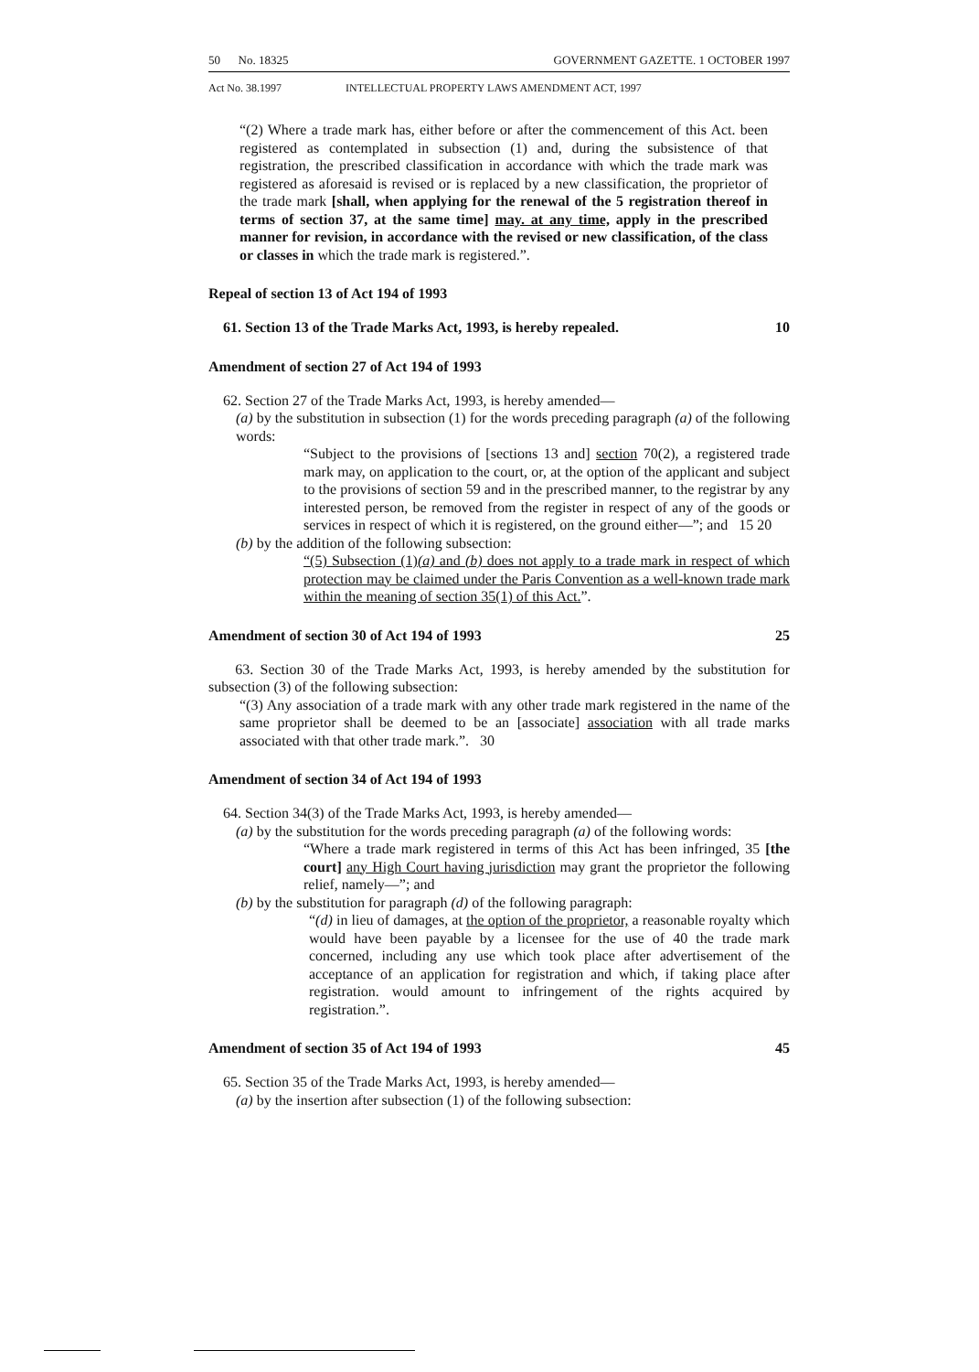50 No. 18325 GOVERNMENT GAZETTE. 1 OCTOBER 1997
Act No. 38.1997 INTELLECTUAL PROPERTY LAWS AMENDMENT ACT, 1997
“(2) Where a trade mark has, either before or after the commencement of this Act. been registered as contemplated in subsection (1) and, during the subsistence of that registration, the prescribed classification in accordance with which the trade mark was registered as aforesaid is revised or is replaced by a new classification, the proprietor of the trade mark [shall, when applying for the renewal of the 5 registration thereof in terms of section 37, at the same time] may. at any time, apply in the prescribed manner for revision, in accordance with the revised or new classification, of the class or classes in which the trade mark is registered.”.
Repeal of section 13 of Act 194 of 1993
61. Section 13 of the Trade Marks Act, 1993, is hereby repealed. 10
Amendment of section 27 of Act 194 of 1993
62. Section 27 of the Trade Marks Act, 1993, is hereby amended—
(a) by the substitution in subsection (1) for the words preceding paragraph (a) of the following words:
“Subject to the provisions of [sections 13 and] section 70(2), a registered trade mark may, on application to the court, or, at the option of the applicant and subject to the provisions of section 59 and in the prescribed manner, to the registrar by any interested person, be removed from the register in respect of any of the goods or services in respect of which it is registered, on the ground either—”; and 15 20
(b) by the addition of the following subsection:
“(5) Subsection (1)(a) and (b) does not apply to a trade mark in respect of which protection may be claimed under the Paris Convention as a well-known trade mark within the meaning of section 35(1) of this Act.”.
Amendment of section 30 of Act 194 of 1993 25
63. Section 30 of the Trade Marks Act, 1993, is hereby amended by the substitution for subsection (3) of the following subsection:
“(3) Any association of a trade mark with any other trade mark registered in the name of the same proprietor shall be deemed to be an [associate] association with all trade marks associated with that other trade mark.”. 30
Amendment of section 34 of Act 194 of 1993
64. Section 34(3) of the Trade Marks Act, 1993, is hereby amended—
(a) by the substitution for the words preceding paragraph (a) of the following words:
“Where a trade mark registered in terms of this Act has been infringed, 35 [the court] any High Court having jurisdiction may grant the proprietor the following relief, namely—”; and
(b) by the substitution for paragraph (d) of the following paragraph:
“(d) in lieu of damages, at the option of the proprietor, a reasonable royalty which would have been payable by a licensee for the use of 40 the trade mark concerned, including any use which took place after advertisement of the acceptance of an application for registration and which, if taking place after registration. would amount to infringement of the rights acquired by registration.”.
Amendment of section 35 of Act 194 of 1993 45
65. Section 35 of the Trade Marks Act, 1993, is hereby amended—
(a) by the insertion after subsection (1) of the following subsection: